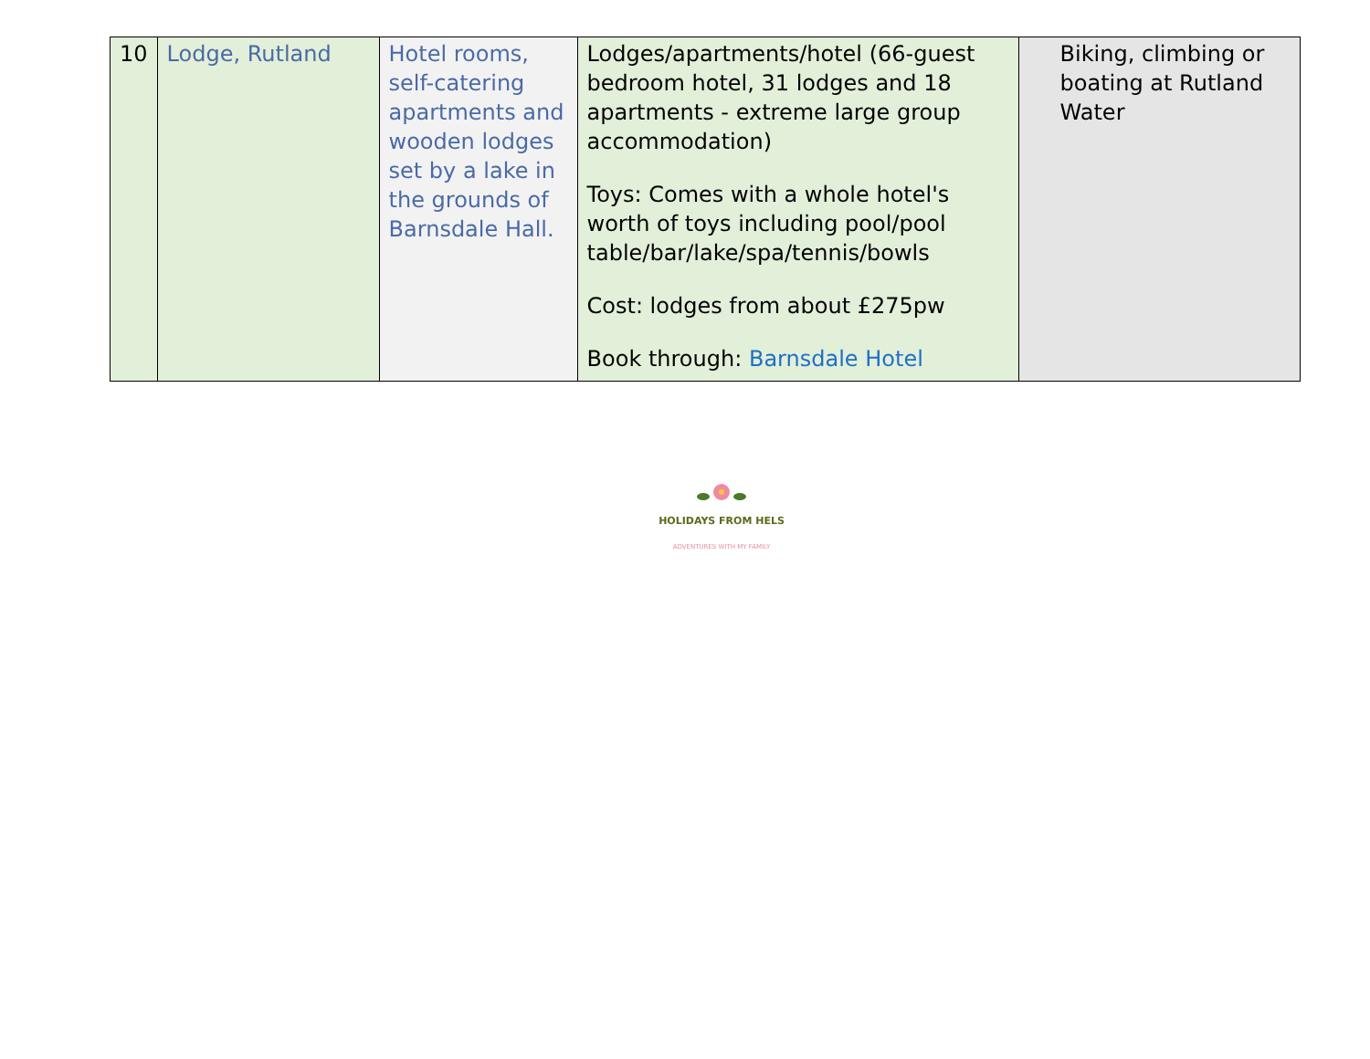| 10 | Lodge, Rutland | Hotel rooms, self-catering apartments and wooden lodges set by a lake in the grounds of Barnsdale Hall. | Lodges/apartments/hotel (66-guest bedroom hotel, 31 lodges and 18 apartments - extreme large group accommodation) Toys: Comes with a whole hotel's worth of toys including pool/pool table/bar/lake/spa/tennis/bowls Cost: lodges from about £275pw Book through: Barnsdale Hotel | Biking, climbing or boating at Rutland Water |
HOLIDAYS FROM HELS
ADVENTURES WITH MY FAMILY